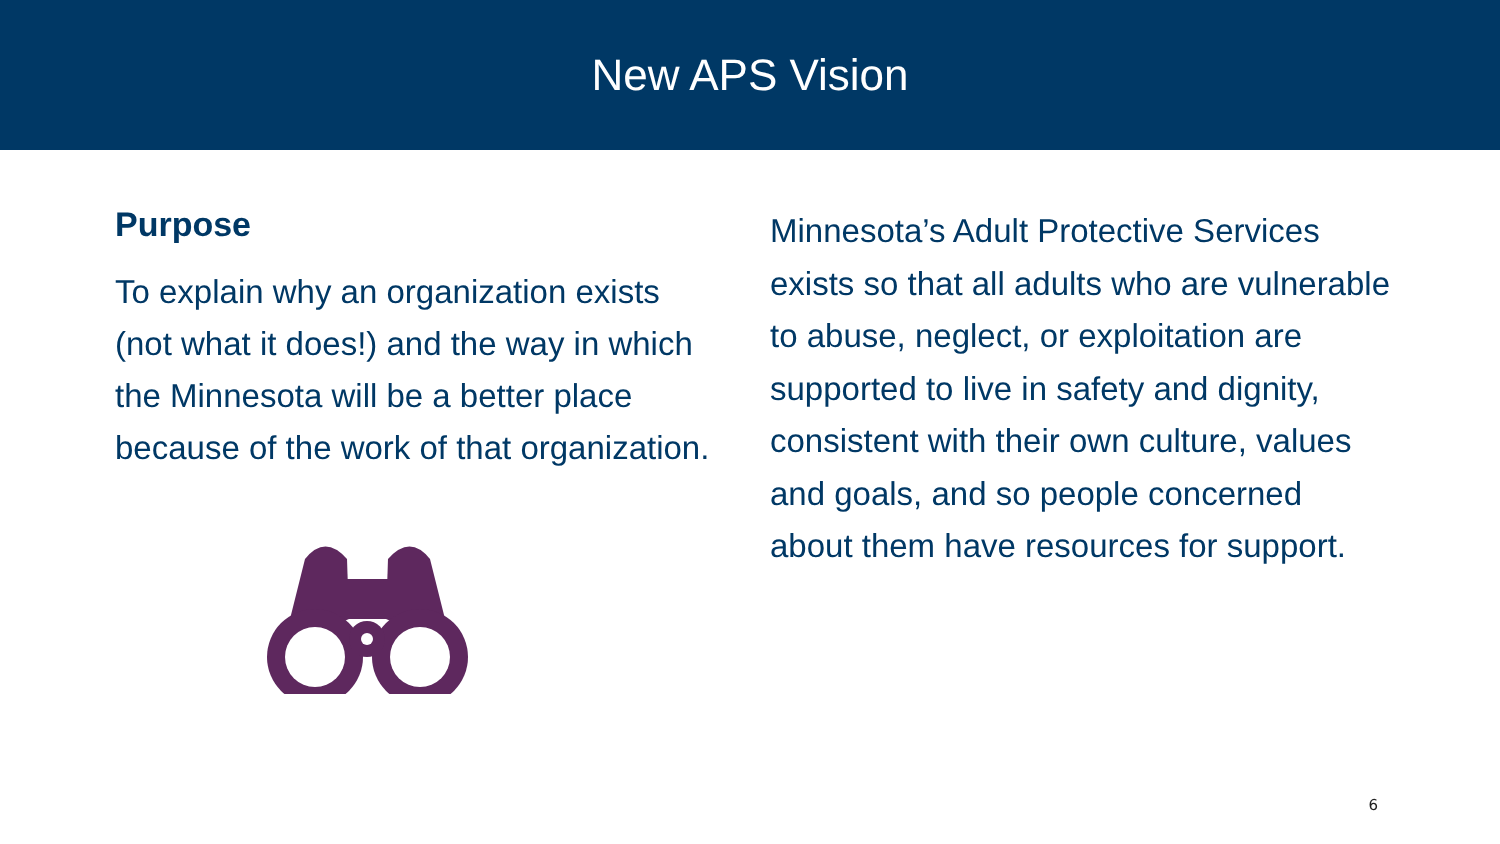New APS Vision
Purpose
To explain why an organization exists (not what it does!) and the way in which the Minnesota will be a better place because of the work of that organization.
Minnesota’s Adult Protective Services exists so that all adults who are vulnerable to abuse, neglect, or exploitation are supported to live in safety and dignity, consistent with their own culture, values and goals, and so people concerned about them have resources for support.
6